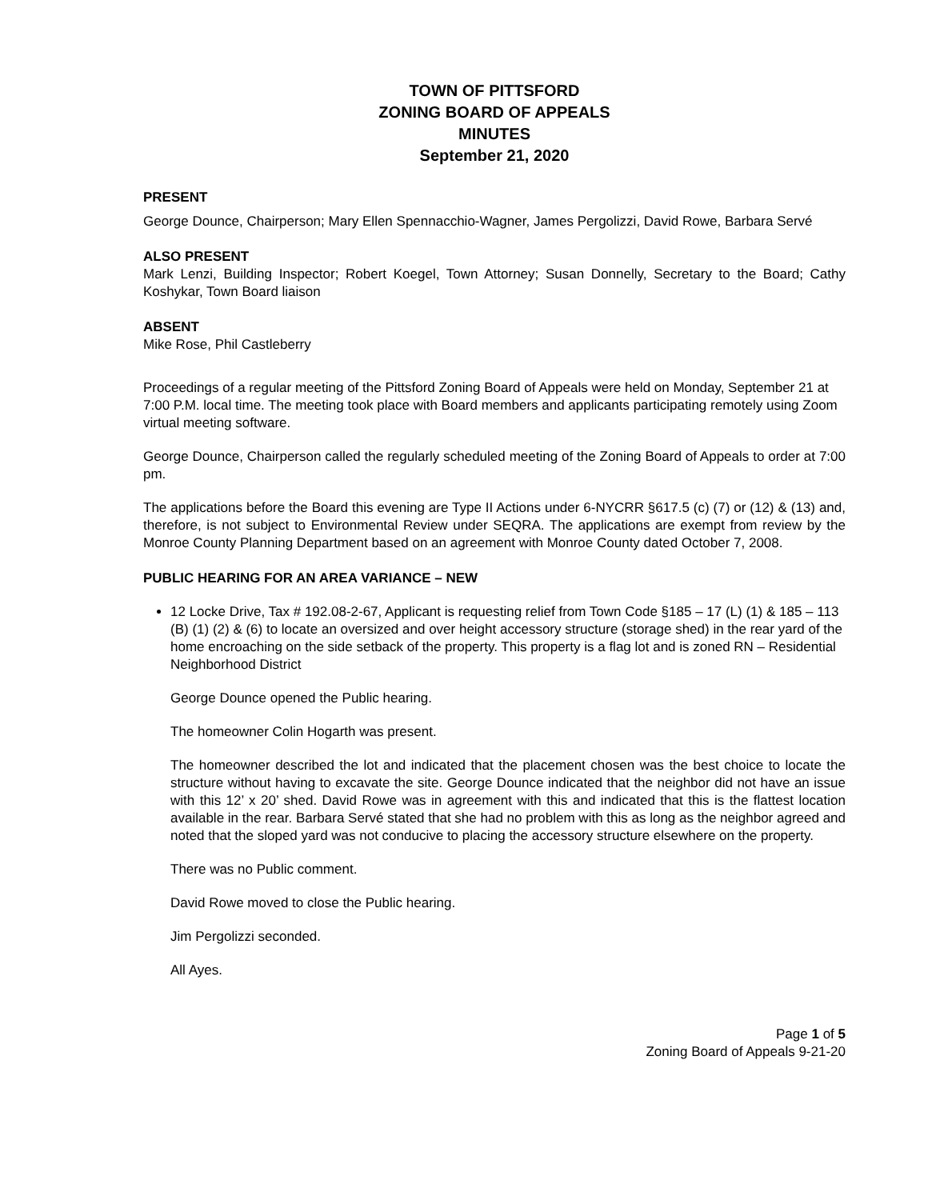TOWN OF PITTSFORD
ZONING BOARD OF APPEALS
MINUTES
September 21, 2020
PRESENT
George Dounce, Chairperson; Mary Ellen Spennacchio-Wagner, James Pergolizzi, David Rowe, Barbara Servé
ALSO PRESENT
Mark Lenzi, Building Inspector; Robert Koegel, Town Attorney; Susan Donnelly, Secretary to the Board; Cathy Koshykar, Town Board liaison
ABSENT
Mike Rose, Phil Castleberry
Proceedings of a regular meeting of the Pittsford Zoning Board of Appeals were held on Monday, September 21 at 7:00 P.M. local time. The meeting took place with Board members and applicants participating remotely using Zoom virtual meeting software.
George Dounce, Chairperson called the regularly scheduled meeting of the Zoning Board of Appeals to order at 7:00 pm.
The applications before the Board this evening are Type II Actions under 6-NYCRR §617.5 (c) (7) or (12) & (13) and, therefore, is not subject to Environmental Review under SEQRA. The applications are exempt from review by the Monroe County Planning Department based on an agreement with Monroe County dated October 7, 2008.
PUBLIC HEARING FOR AN AREA VARIANCE – NEW
12 Locke Drive, Tax # 192.08-2-67, Applicant is requesting relief from Town Code §185 – 17 (L) (1) & 185 – 113 (B) (1) (2) & (6) to locate an oversized and over height accessory structure (storage shed) in the rear yard of the home encroaching on the side setback of the property. This property is a flag lot and is zoned RN – Residential Neighborhood District
George Dounce opened the Public hearing.
The homeowner Colin Hogarth was present.
The homeowner described the lot and indicated that the placement chosen was the best choice to locate the structure without having to excavate the site. George Dounce indicated that the neighbor did not have an issue with this 12’ x 20’ shed. David Rowe was in agreement with this and indicated that this is the flattest location available in the rear. Barbara Servé stated that she had no problem with this as long as the neighbor agreed and noted that the sloped yard was not conducive to placing the accessory structure elsewhere on the property.
There was no Public comment.
David Rowe moved to close the Public hearing.
Jim Pergolizzi seconded.
All Ayes.
Page 1 of 5
Zoning Board of Appeals 9-21-20